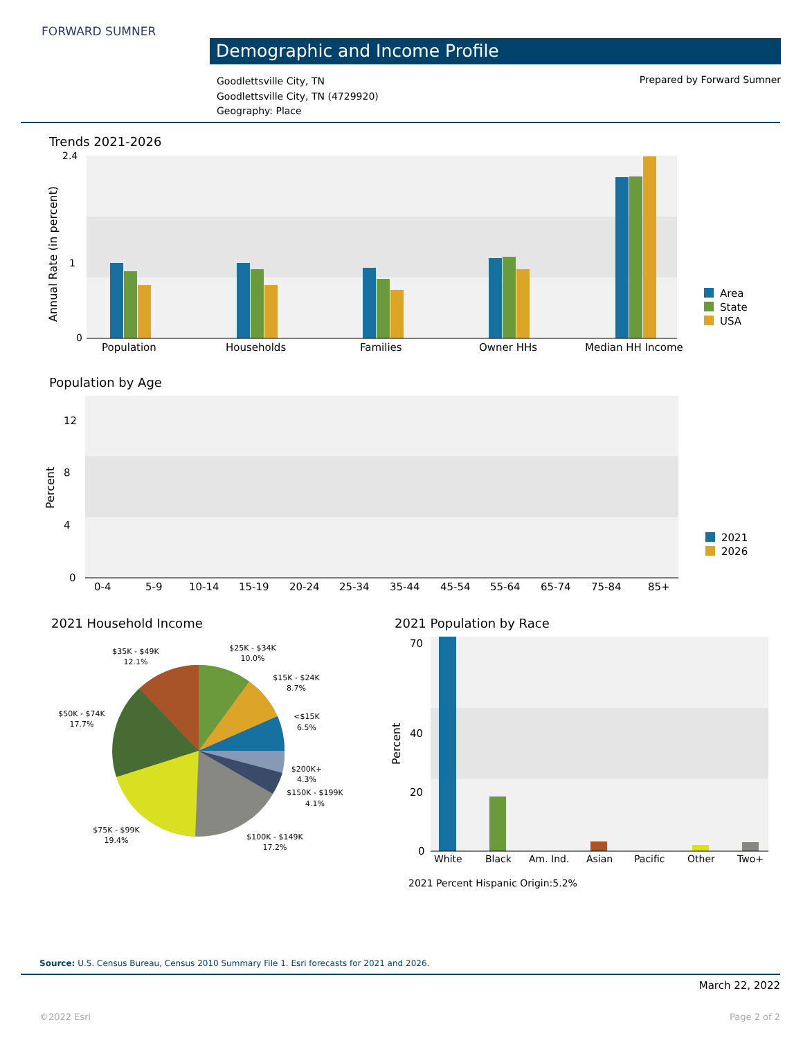FORWARD SUMNER
Demographic and Income Profile
Goodlettsville City, TN
Goodlettsville City, TN (4729920)
Geography: Place
Prepared by Forward Sumner
Trends 2021-2026
Annual Rate (in percent)
2.4
1
0
Population
Households
Families
Owner HHs
Median HH Income
Area
State
USA
Population by Age
Percent
12
8
4
0
0-4
5-9
10-14
15-19
20-24
25-34
35-44
45-54
55-64
65-74
75-84
85+
2021
2026
2021 Household Income
$35K - $49K
12.1%
$25K - $34K
10.0%
$15K - $24K
8.7%
<$15K
6.5%
$50K - $74K
17.7%
$200K+
4.3%
$150K - $199K
4.1%
$75K - $99K
19.4%
$100K - $149K
17.2%
2021 Population by Race
Percent
70
40
20
0
White
Black
Am. Ind.
Asian
Pacific
Other
Two+
2021 Percent Hispanic Origin:5.2%
Source: U.S. Census Bureau, Census 2010 Summary File 1. Esri forecasts for 2021 and 2026.
March 22, 2022
©2022 Esri Page 2 of 2